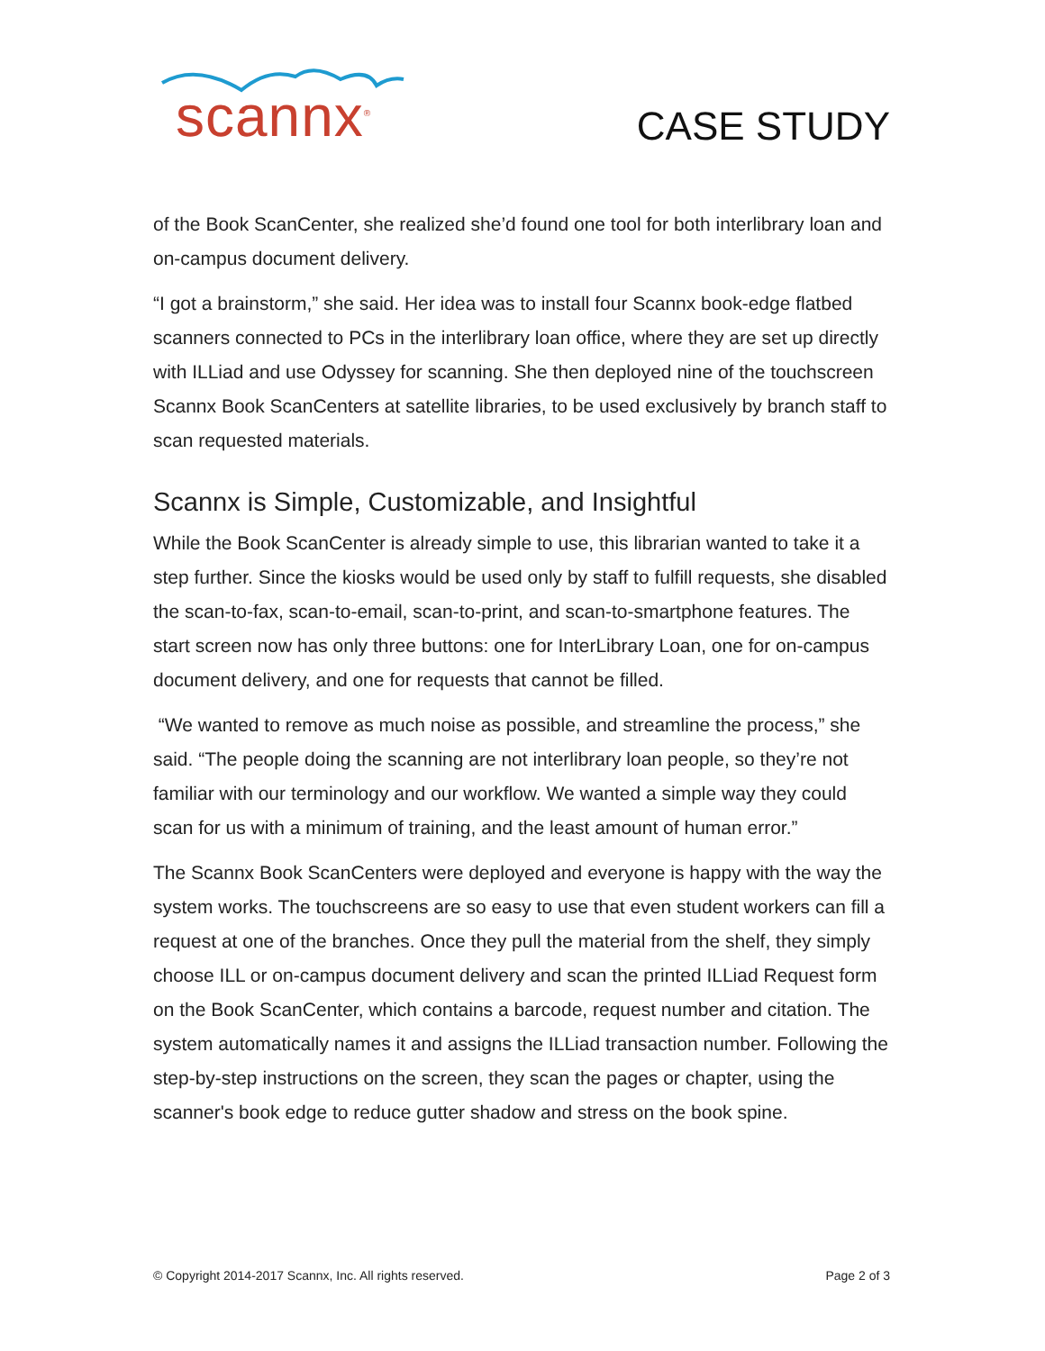scannx<sup>®</sup> CASE STUDY
of the Book ScanCenter, she realized she’d found one tool for both interlibrary loan and on-campus document delivery.
“I got a brainstorm,” she said. Her idea was to install four Scannx book-edge flatbed scanners connected to PCs in the interlibrary loan office, where they are set up directly with ILLiad and use Odyssey for scanning. She then deployed nine of the touchscreen Scannx Book ScanCenters at satellite libraries, to be used exclusively by branch staff to scan requested materials.
Scannx is Simple, Customizable, and Insightful
While the Book ScanCenter is already simple to use, this librarian wanted to take it a step further. Since the kiosks would be used only by staff to fulfill requests, she disabled the scan-to-fax, scan-to-email, scan-to-print, and scan-to-smartphone features. The start screen now has only three buttons: one for InterLibrary Loan, one for on-campus document delivery, and one for requests that cannot be filled.
“We wanted to remove as much noise as possible, and streamline the process,” she said. “The people doing the scanning are not interlibrary loan people, so they’re not familiar with our terminology and our workflow. We wanted a simple way they could scan for us with a minimum of training, and the least amount of human error.”
The Scannx Book ScanCenters were deployed and everyone is happy with the way the system works. The touchscreens are so easy to use that even student workers can fill a request at one of the branches. Once they pull the material from the shelf, they simply choose ILL or on-campus document delivery and scan the printed ILLiad Request form on the Book ScanCenter, which contains a barcode, request number and citation. The system automatically names it and assigns the ILLiad transaction number. Following the step-by-step instructions on the screen, they scan the pages or chapter, using the scanner's book edge to reduce gutter shadow and stress on the book spine.
© Copyright 2014-2017 Scannx, Inc. All rights reserved. Page 2 of 3